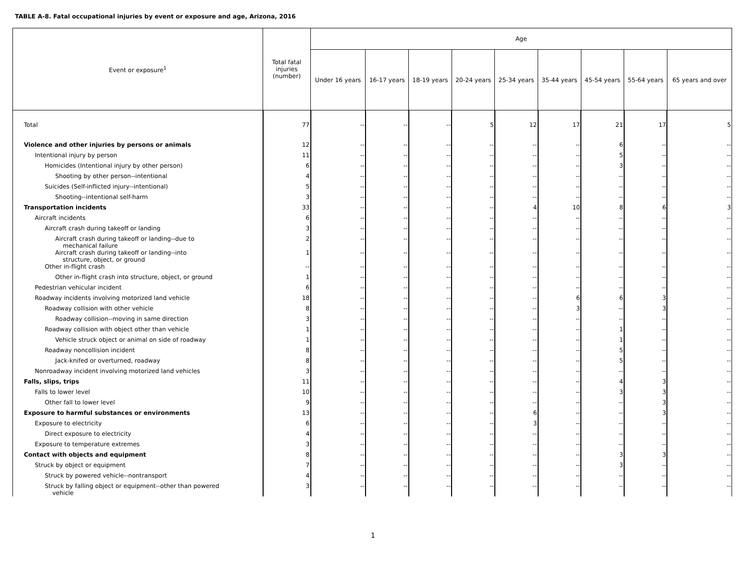TABLE A-8. Fatal occupational injuries by event or exposure and age, Arizona, 2016
| Event or exposure<sup>1</sup> | Total fatal injuries (number) | Age | | | | | | | | |
| --- | --- | --- | --- | --- | --- | --- | --- | --- | --- | --- |
| | | Under 16 years | 16-17 years | 18-19 years | 20-24 years | 25-34 years | 35-44 years | 45-54 years | 55-64 years | 65 years and over |
| Total | 77 | -- | -- | -- | 5 | 12 | 17 | 21 | 17 | 5 |
| Violence and other injuries by persons or animals | 12 | -- | -- | -- | -- | -- | -- | 6 | -- | -- |
| Intentional injury by person | 11 | -- | -- | -- | -- | -- | -- | 5 | -- | -- |
| Homicides (Intentional injury by other person) | 6 | -- | -- | -- | -- | -- | -- | 3 | -- | -- |
| Shooting by other person--intentional | 4 | -- | -- | -- | -- | -- | -- | -- | -- | -- |
| Suicides (Self-inflicted injury--intentional) | 5 | -- | -- | -- | -- | -- | -- | -- | -- | -- |
| Shooting--intentional self-harm | 3 | -- | -- | -- | -- | -- | -- | -- | -- | -- |
| Transportation incidents | 33 | -- | -- | -- | -- | 4 | 10 | 8 | 6 | 3 |
| Aircraft incidents | 6 | -- | -- | -- | -- | -- | -- | -- | -- | -- |
| Aircraft crash during takeoff or landing | 3 | -- | -- | -- | -- | -- | -- | -- | -- | -- |
| Aircraft crash during takeoff or landing--due to mechanical failure | 2 | -- | -- | -- | -- | -- | -- | -- | -- | -- |
| Aircraft crash during takeoff or landing--into structure, object, or ground | 1 | -- | -- | -- | -- | -- | -- | -- | -- | -- |
| Other in-flight crash | -- | -- | -- | -- | -- | -- | -- | -- | -- | -- |
| Other in-flight crash into structure, object, or ground | 1 | -- | -- | -- | -- | -- | -- | -- | -- | -- |
| Pedestrian vehicular incident | 6 | -- | -- | -- | -- | -- | -- | -- | -- | -- |
| Roadway incidents involving motorized land vehicle | 18 | -- | -- | -- | -- | -- | 6 | 6 | 3 | -- |
| Roadway collision with other vehicle | 8 | -- | -- | -- | -- | -- | 3 | -- | 3 | -- |
| Roadway collision--moving in same direction | 3 | -- | -- | -- | -- | -- | -- | -- | -- | -- |
| Roadway collision with object other than vehicle | 1 | -- | -- | -- | -- | -- | -- | 1 | -- | -- |
| Vehicle struck object or animal on side of roadway | 1 | -- | -- | -- | -- | -- | -- | 1 | -- | -- |
| Roadway noncollision incident | 8 | -- | -- | -- | -- | -- | -- | 5 | -- | -- |
| Jack-knifed or overturned, roadway | 8 | -- | -- | -- | -- | -- | -- | 5 | -- | -- |
| Nonroadway incident involving motorized land vehicles | 3 | -- | -- | -- | -- | -- | -- | -- | -- | -- |
| Falls, slips, trips | 11 | -- | -- | -- | -- | -- | -- | 4 | 3 | -- |
| Falls to lower level | 10 | -- | -- | -- | -- | -- | -- | 3 | 3 | -- |
| Other fall to lower level | 9 | -- | -- | -- | -- | -- | -- | -- | 3 | -- |
| Exposure to harmful substances or environments | 13 | -- | -- | -- | -- | 6 | -- | -- | 3 | -- |
| Exposure to electricity | 6 | -- | -- | -- | -- | 3 | -- | -- | -- | -- |
| Direct exposure to electricity | 4 | -- | -- | -- | -- | -- | -- | -- | -- | -- |
| Exposure to temperature extremes | 3 | -- | -- | -- | -- | -- | -- | -- | -- | -- |
| Contact with objects and equipment | 8 | -- | -- | -- | -- | -- | -- | 3 | 3 | -- |
| Struck by object or equipment | 7 | -- | -- | -- | -- | -- | -- | 3 | -- | -- |
| Struck by powered vehicle--nontransport | 4 | -- | -- | -- | -- | -- | -- | -- | -- | -- |
| Struck by falling object or equipment--other than powered vehicle | 3 | -- | -- | -- | -- | -- | -- | -- | -- | -- |
1